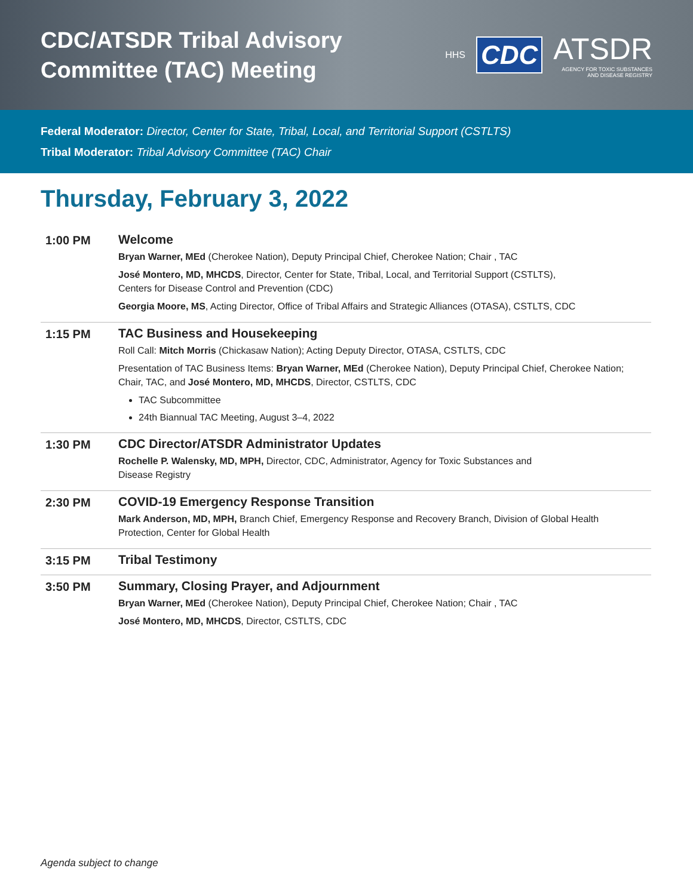CDC/ATSDR Tribal Advisory
Committee (TAC) Meeting
HHS CDC ATSDR
AGENCY FOR TOXIC SUBSTANCES
AND DISEASE REGISTRY
Federal Moderator: Director, Center for State, Tribal, Local, and Territorial Support (CSTLTS)
Tribal Moderator: Tribal Advisory Committee (TAC) Chair
Thursday, February 3, 2022
| 1:00 PM | Welcome Bryan Warner, MEd (Cherokee Nation), Deputy Principal Chief, Cherokee Nation; Chair , TAC José Montero, MD, MHCDS , Director, Center for State, Tribal, Local, and Territorial Support (CSTLTS), Centers for Disease Control and Prevention (CDC) Georgia Moore, MS , Acting Director, Office of Tribal Affairs and Strategic Alliances (OTASA), CSTLTS, CDC |
| 1:15 PM | TAC Business and Housekeeping Roll Call: Mitch Morris (Chickasaw Nation); Acting Deputy Director, OTASA, CSTLTS, CDC Presentation of TAC Business Items: Bryan Warner, MEd (Cherokee Nation), Deputy Principal Chief, Cherokee Nation; Chair, TAC, and José Montero, MD, MHCDS , Director, CSTLTS, CDC TAC Subcommittee 24th Biannual TAC Meeting, August 3–4, 2022 |
| 1:30 PM | CDC Director/ATSDR Administrator Updates Rochelle P. Walensky, MD, MPH, Director, CDC, Administrator, Agency for Toxic Substances and Disease Registry |
| 2:30 PM | COVID-19 Emergency Response Transition Mark Anderson, MD, MPH, Branch Chief, Emergency Response and Recovery Branch, Division of Global Health Protection, Center for Global Health |
| 3:15 PM | Tribal Testimony |
| 3:50 PM | Summary, Closing Prayer, and Adjournment Bryan Warner, MEd (Cherokee Nation), Deputy Principal Chief, Cherokee Nation; Chair , TAC José Montero, MD, MHCDS , Director, CSTLTS, CDC |
Agenda subject to change